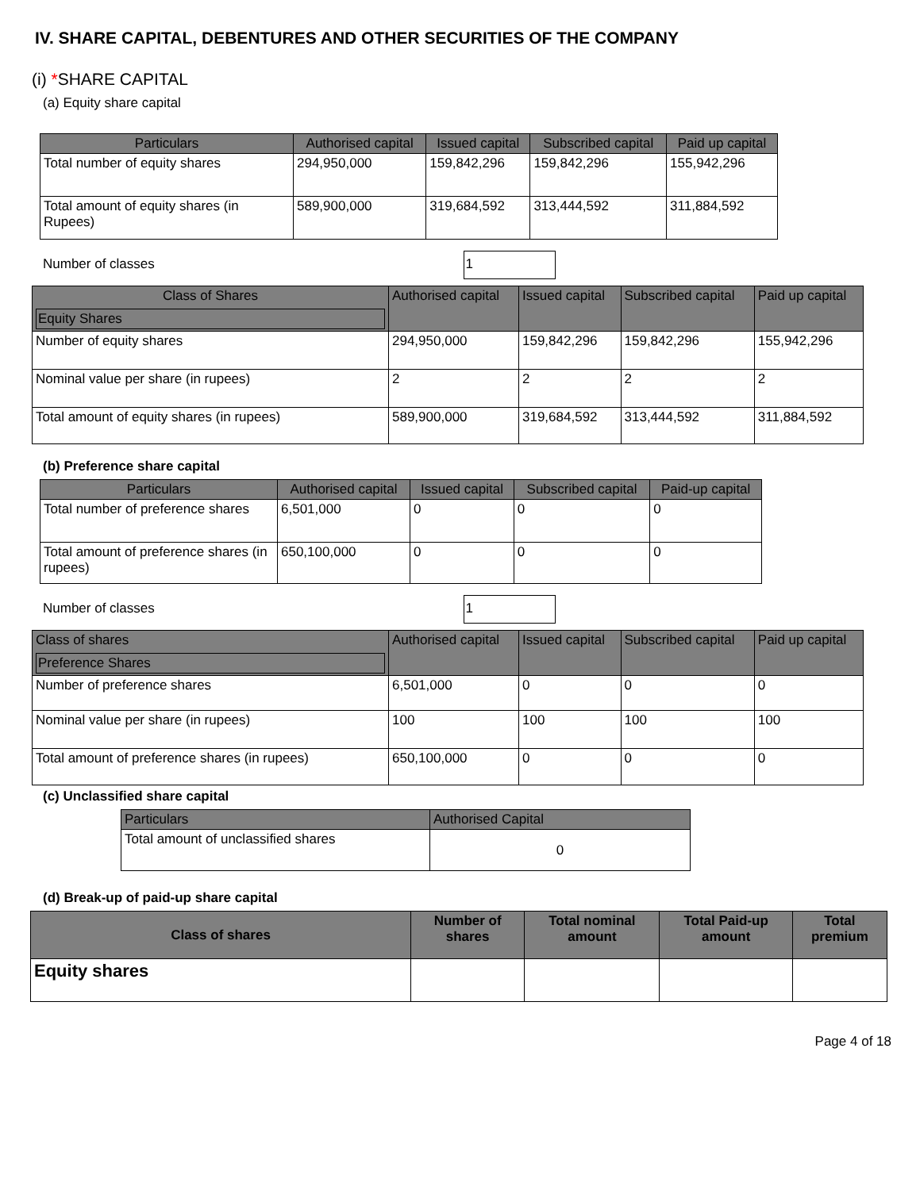IV. SHARE CAPITAL, DEBENTURES AND OTHER SECURITIES OF THE COMPANY
(i) *SHARE CAPITAL
(a) Equity share capital
| Particulars | Authorised capital | Issued capital | Subscribed capital | Paid up capital |
| --- | --- | --- | --- | --- |
| Total number of equity shares | 294,950,000 | 159,842,296 | 159,842,296 | 155,942,296 |
| Total amount of equity shares (in Rupees) | 589,900,000 | 319,684,592 | 313,444,592 | 311,884,592 |
Number of classes 1
| Class of Shares Equity Shares | Authorised capital | Issued capital | Subscribed capital | Paid up capital |
| --- | --- | --- | --- | --- |
| Number of equity shares | 294,950,000 | 159,842,296 | 159,842,296 | 155,942,296 |
| Nominal value per share (in rupees) | 2 | 2 | 2 | 2 |
| Total amount of equity shares (in rupees) | 589,900,000 | 319,684,592 | 313,444,592 | 311,884,592 |
(b) Preference share capital
| Particulars | Authorised capital | Issued capital | Subscribed capital | Paid-up capital |
| --- | --- | --- | --- | --- |
| Total number of preference shares | 6,501,000 | 0 | 0 | 0 |
| Total amount of preference shares (in rupees) | 650,100,000 | 0 | 0 | 0 |
Number of classes 1
| Class of shares Preference Shares | Authorised capital | Issued capital | Subscribed capital | Paid up capital |
| --- | --- | --- | --- | --- |
| Number of preference shares | 6,501,000 | 0 | 0 | 0 |
| Nominal value per share (in rupees) | 100 | 100 | 100 | 100 |
| Total amount of preference shares (in rupees) | 650,100,000 | 0 | 0 | 0 |
(c) Unclassified share capital
| Particulars | Authorised Capital |
| --- | --- |
| Total amount of unclassified shares | 0 |
(d) Break-up of paid-up share capital
| Class of shares | Number of shares | Total nominal amount | Total Paid-up amount | Total premium |
| --- | --- | --- | --- | --- |
| Equity shares | | | | |
Page 4 of 18